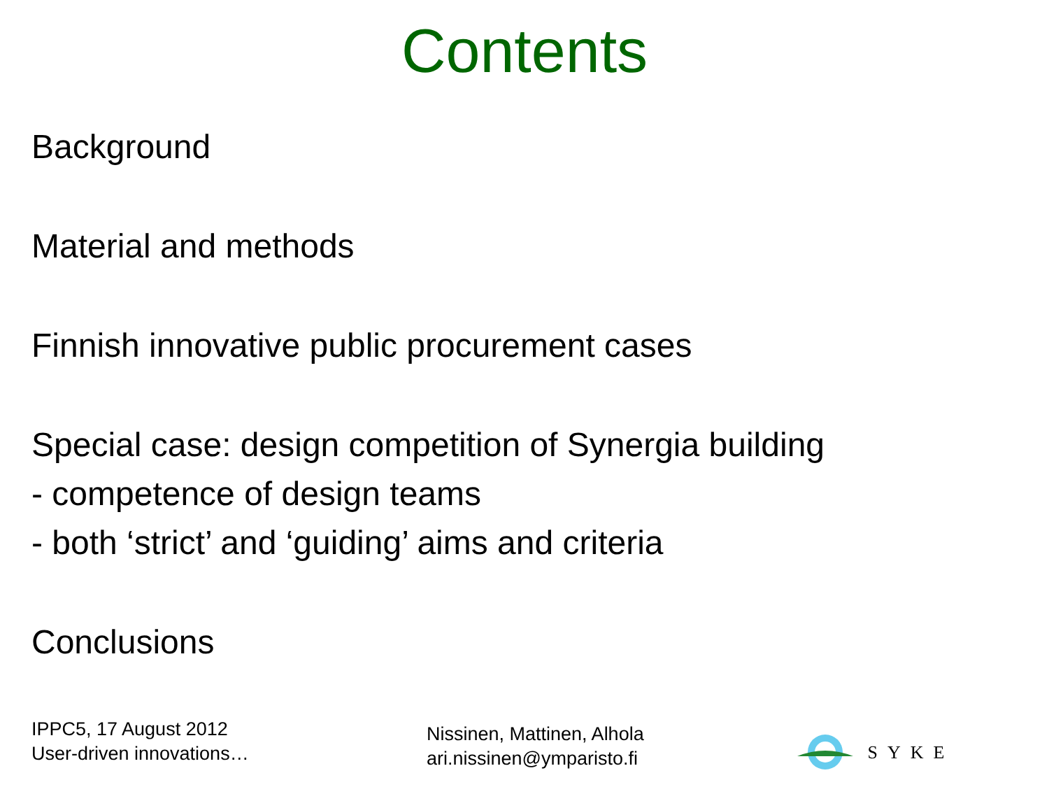Contents
Background
Material and methods
Finnish innovative public procurement cases
Special case: design competition of Synergia building
- competence of design teams
- both ‘strict’ and ‘guiding’ aims and criteria
Conclusions
IPPC5, 17 August 2012
User-driven innovations…
Nissinen, Mattinen, Alhola
ari.nissinen@ymparisto.fi
SYKE